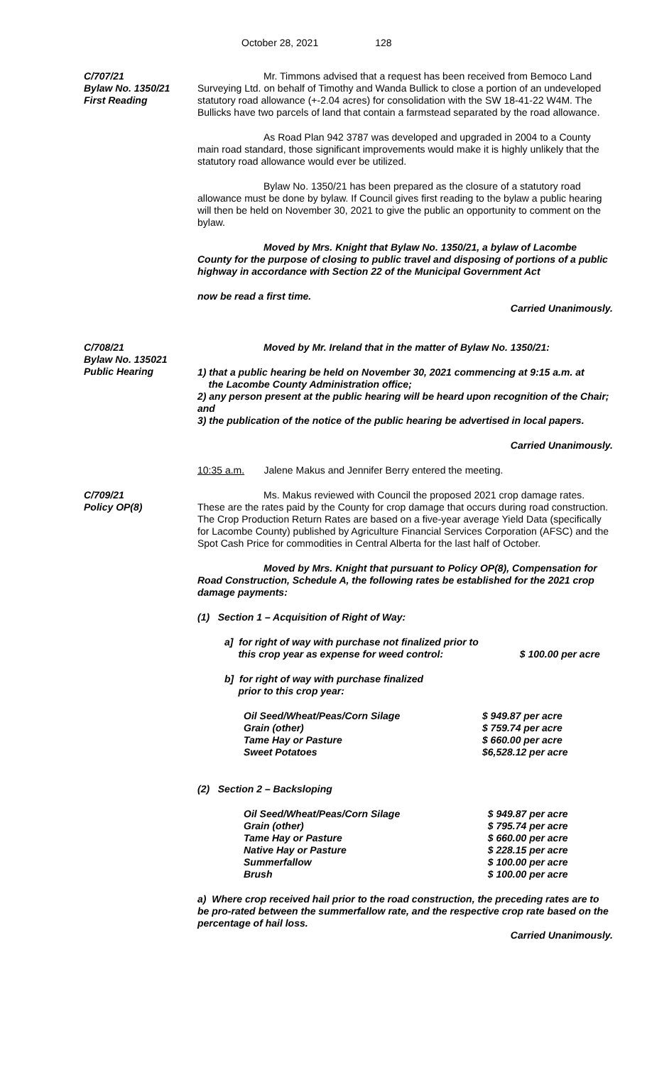October 28, 2021 128
C/707/21
Bylaw No. 1350/21
First Reading
Mr. Timmons advised that a request has been received from Bemoco Land Surveying Ltd. on behalf of Timothy and Wanda Bullick to close a portion of an undeveloped statutory road allowance (+-2.04 acres) for consolidation with the SW 18-41-22 W4M. The Bullicks have two parcels of land that contain a farmstead separated by the road allowance.
As Road Plan 942 3787 was developed and upgraded in 2004 to a County main road standard, those significant improvements would make it is highly unlikely that the statutory road allowance would ever be utilized.
Bylaw No. 1350/21 has been prepared as the closure of a statutory road allowance must be done by bylaw. If Council gives first reading to the bylaw a public hearing will then be held on November 30, 2021 to give the public an opportunity to comment on the bylaw.
Moved by Mrs. Knight that Bylaw No. 1350/21, a bylaw of Lacombe County for the purpose of closing to public travel and disposing of portions of a public highway in accordance with Section 22 of the Municipal Government Act
now be read a first time.
Carried Unanimously.
C/708/21
Bylaw No. 135021
Public Hearing
Moved by Mr. Ireland that in the matter of Bylaw No. 1350/21:
1) that a public hearing be held on November 30, 2021 commencing at 9:15 a.m. at
the Lacombe County Administration office;
2) any person present at the public hearing will be heard upon recognition of the Chair; and
3) the publication of the notice of the public hearing be advertised in local papers.
Carried Unanimously.
10:35 a.m. Jalene Makus and Jennifer Berry entered the meeting.
C/709/21
Policy OP(8)
Ms. Makus reviewed with Council the proposed 2021 crop damage rates. These are the rates paid by the County for crop damage that occurs during road construction. The Crop Production Return Rates are based on a five-year average Yield Data (specifically for Lacombe County) published by Agriculture Financial Services Corporation (AFSC) and the Spot Cash Price for commodities in Central Alberta for the last half of October.
Moved by Mrs. Knight that pursuant to Policy OP(8), Compensation for Road Construction, Schedule A, the following rates be established for the 2021 crop damage payments:
(1) Section 1 – Acquisition of Right of Way:
| a] for right of way with purchase not finalized prior to this crop year as expense for weed control: | $ 100.00 per acre |
| b] for right of way with purchase finalized prior to this crop year: | |
| Oil Seed/Wheat/Peas/Corn Silage | $ 949.87 per acre |
| Grain (other) | $ 759.74 per acre |
| Tame Hay or Pasture | $ 660.00 per acre |
| Sweet Potatoes | $6,528.12 per acre |
(2) Section 2 – Backsloping
| Oil Seed/Wheat/Peas/Corn Silage | $ 949.87 per acre |
| Grain (other) | $ 795.74 per acre |
| Tame Hay or Pasture | $ 660.00 per acre |
| Native Hay or Pasture | $ 228.15 per acre |
| Summerfallow | $ 100.00 per acre |
| Brush | $ 100.00 per acre |
a) Where crop received hail prior to the road construction, the preceding rates are to be pro-rated between the summerfallow rate, and the respective crop rate based on the percentage of hail loss.
Carried Unanimously.